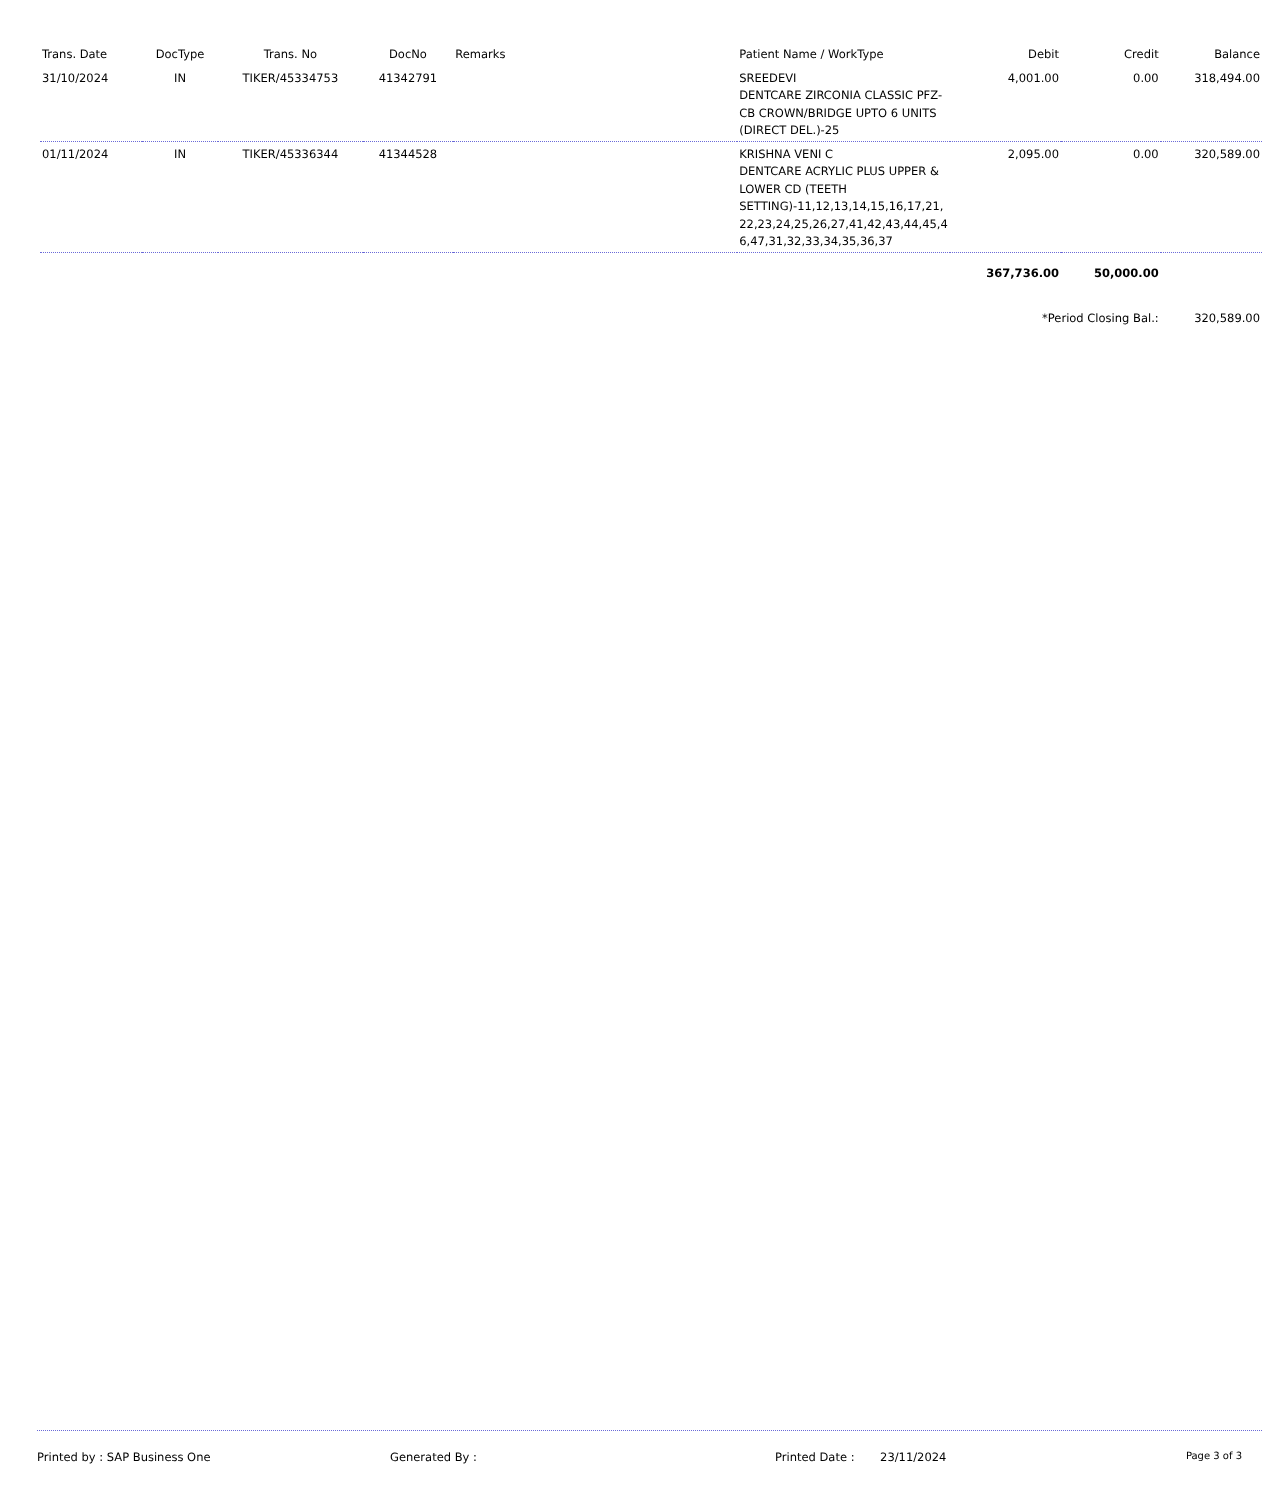| Trans. Date | DocType | Trans. No | DocNo | Remarks | Patient Name / WorkType | Debit | Credit | Balance |
| --- | --- | --- | --- | --- | --- | --- | --- | --- |
| 31/10/2024 | IN | TIKER/45334753 | 41342791 | | SREEDEVI DENTCARE ZIRCONIA CLASSIC PFZ-CB CROWN/BRIDGE UPTO 6 UNITS (DIRECT DEL.)-25 | 4,001.00 | 0.00 | 318,494.00 |
| 01/11/2024 | IN | TIKER/45336344 | 41344528 | | KRISHNA VENI C DENTCARE ACRYLIC PLUS UPPER & LOWER CD (TEETH SETTING)-11,12,13,14,15,16,17,21, 22,23,24,25,26,27,41,42,43,44,45,4 6,47,31,32,33,34,35,36,37 | 2,095.00 | 0.00 | 320,589.00 |
| | | | | | | 367,736.00 | 50,000.00 | |
| | | | | | | *Period Closing Bal.: | | 320,589.00 |
Printed by : SAP Business One Generated By :
Printed Date : 23/11/2024
Page 3 of 3